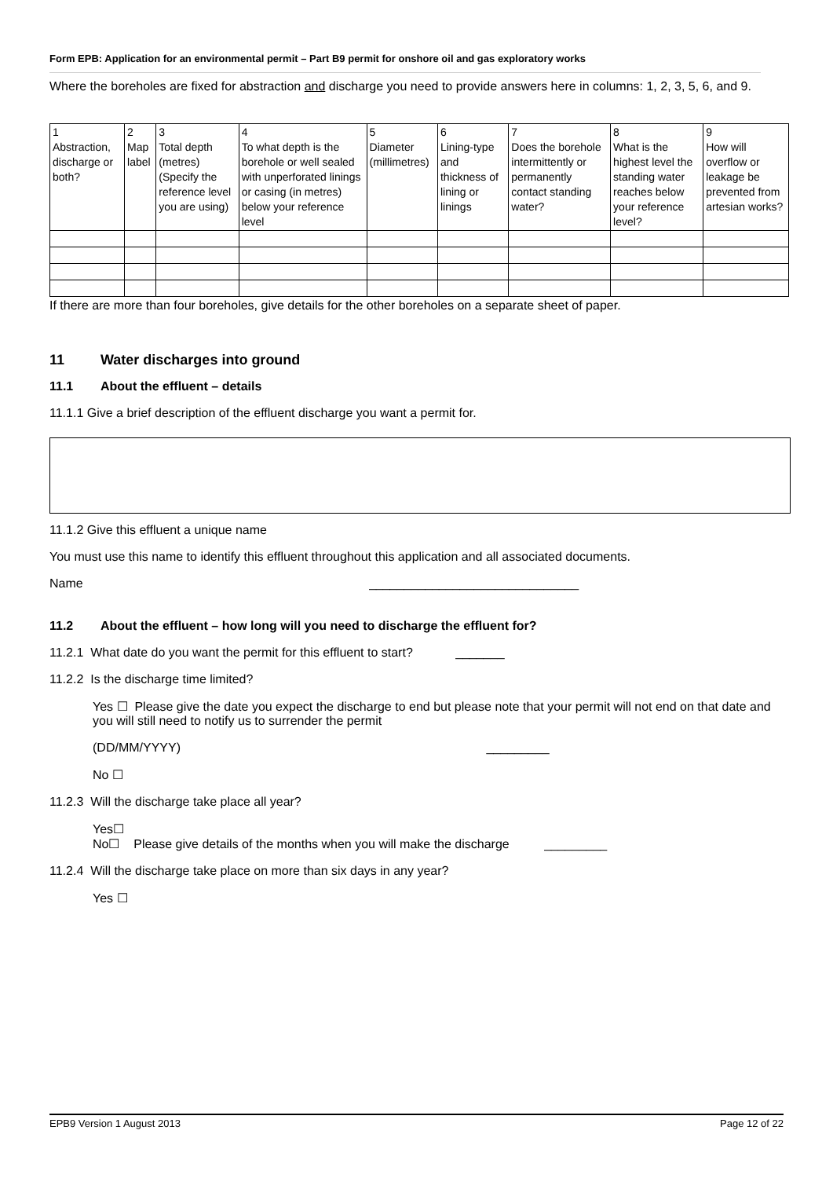Form EPB: Application for an environmental permit – Part B9 permit for onshore oil and gas exploratory works
Where the boreholes are fixed for abstraction and discharge you need to provide answers here in columns: 1, 2, 3, 5, 6, and 9.
| 1 Abstraction, discharge or both? | 2 Map label | 3 Total depth (metres) (Specify the reference level you are using) | 4 To what depth is the borehole or well sealed with unperforated linings or casing (in metres) below your reference level | 5 Diameter (millimetres) | 6 Lining-type and thickness of lining or linings | 7 Does the borehole intermittently or permanently contact standing water? | 8 What is the highest level the standing water reaches below your reference level? | 9 How will overflow or leakage be prevented from artesian works? |
If there are more than four boreholes, give details for the other boreholes on a separate sheet of paper.
11 Water discharges into ground
11.1 About the effluent – details
11.1.1 Give a brief description of the effluent discharge you want a permit for.
11.1.2 Give this effluent a unique name
You must use this name to identify this effluent throughout this application and all associated documents.
Name ______________________________
11.2 About the effluent – how long will you need to discharge the effluent for?
11.2.1 What date do you want the permit for this effluent to start? _______
11.2.2 Is the discharge time limited?
Yes ☐ Please give the date you expect the discharge to end but please note that your permit will not end on that date and you will still need to notify us to surrender the permit
(DD/MM/YYYY) _________
No ☐
11.2.3 Will the discharge take place all year?
Yes☐
No☐ Please give details of the months when you will make the discharge _________
11.2.4 Will the discharge take place on more than six days in any year?
Yes ☐
EPB9 Version 1 August 2013 Page 12 of 22